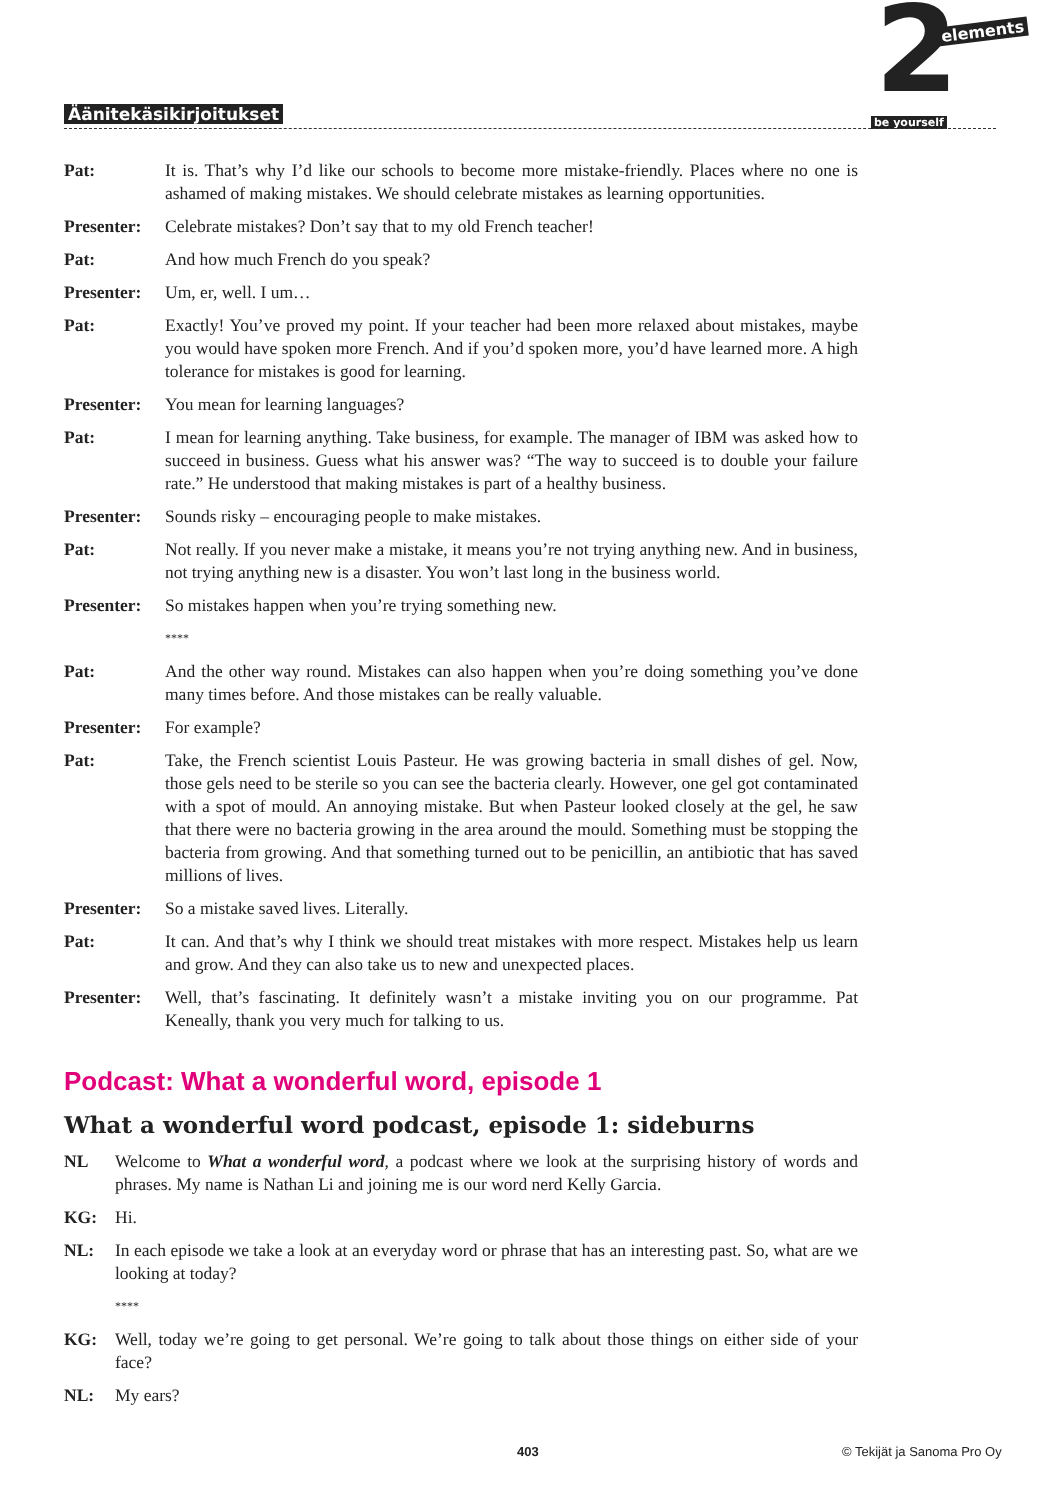2 elements
be yourself
Äänitekäsikirjoitukset
Pat: It is. That’s why I’d like our schools to become more mistake-friendly. Places where no one is ashamed of making mistakes. We should celebrate mistakes as learning opportunities.
Presenter:
Celebrate mistakes? Don’t say that to my old French teacher!
Pat: And how much French do you speak?
Presenter:
Um, er, well. I um…
Pat: Exactly! You’ve proved my point. If your teacher had been more relaxed about mistakes, maybe you would have spoken more French. And if you’d spoken more, you’d have learned more. A high tolerance for mistakes is good for learning.
Presenter:
You mean for learning languages?
Pat: I mean for learning anything. Take business, for example. The manager of IBM was asked how to succeed in business. Guess what his answer was? “The way to succeed is to double your failure rate.” He understood that making mistakes is part of a healthy business.
Presenter:
Sounds risky – encouraging people to make mistakes.
Pat: Not really. If you never make a mistake, it means you’re not trying anything new. And in business, not trying anything new is a disaster. You won’t last long in the business world.
Presenter:
So mistakes happen when you’re trying something new.
****
Pat: And the other way round. Mistakes can also happen when you’re doing something you’ve done many times before. And those mistakes can be really valuable.
Presenter:
For example?
Pat: Take, the French scientist Louis Pasteur. He was growing bacteria in small dishes of gel. Now, those gels need to be sterile so you can see the bacteria clearly. However, one gel got contaminated with a spot of mould. An annoying mistake. But when Pasteur looked closely at the gel, he saw that there were no bacteria growing in the area around the mould. Something must be stopping the bacteria from growing. And that something turned out to be penicillin, an antibiotic that has saved millions of lives.
Presenter:
So a mistake saved lives. Literally.
Pat: It can. And that’s why I think we should treat mistakes with more respect. Mistakes help us learn and grow. And they can also take us to new and unexpected places.
Presenter:
Well, that’s fascinating. It definitely wasn’t a mistake inviting you on our programme. Pat Keneally, thank you very much for talking to us.
Podcast: What a wonderful word, episode 1
What a wonderful word podcast, episode 1: sideburns
NL Welcome to What a wonderful word, a podcast where we look at the surprising history of words and phrases. My name is Nathan Li and joining me is our word nerd Kelly Garcia.
KG: Hi.
NL: In each episode we take a look at an everyday word or phrase that has an interesting past. So, what are we looking at today?
****
KG: Well, today we’re going to get personal. We’re going to talk about those things on either side of your face?
NL: My ears?
403 © Tekijät ja Sanoma Pro Oy